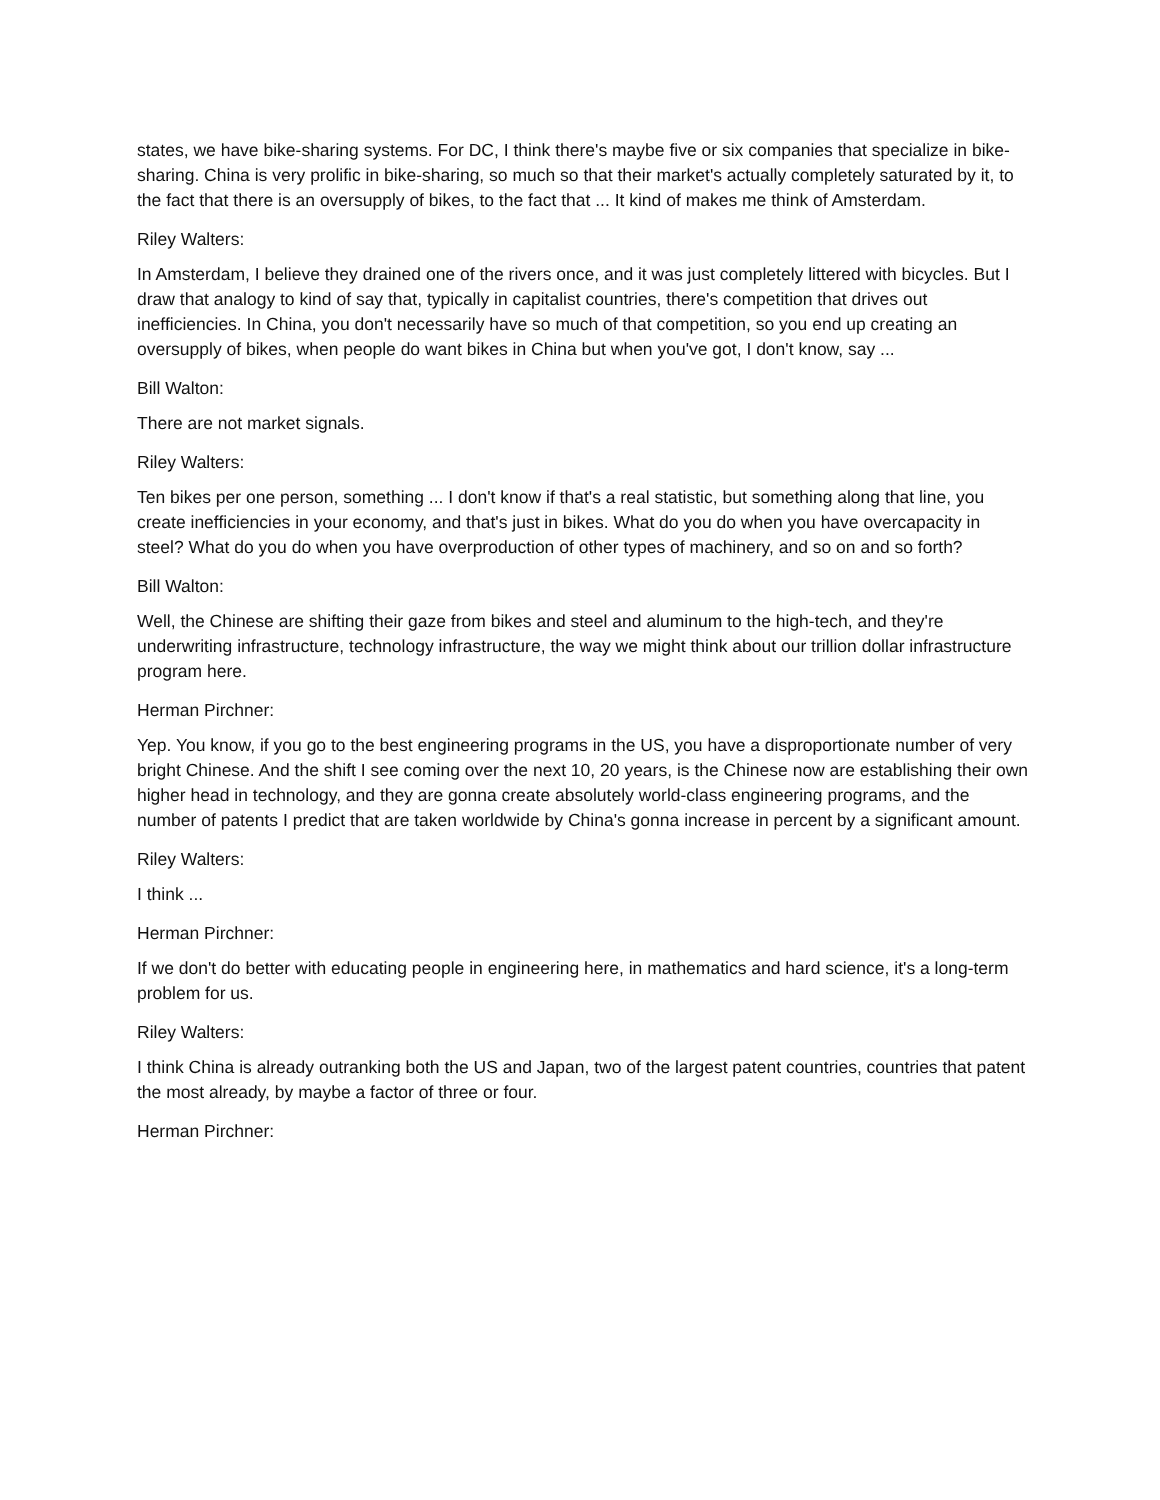states, we have bike-sharing systems. For DC, I think there's maybe five or six companies that specialize in bike-sharing. China is very prolific in bike-sharing, so much so that their market's actually completely saturated by it, to the fact that there is an oversupply of bikes, to the fact that ... It kind of makes me think of Amsterdam.
Riley Walters:
In Amsterdam, I believe they drained one of the rivers once, and it was just completely littered with bicycles. But I draw that analogy to kind of say that, typically in capitalist countries, there's competition that drives out inefficiencies. In China, you don't necessarily have so much of that competition, so you end up creating an oversupply of bikes, when people do want bikes in China but when you've got, I don't know, say ...
Bill Walton:
There are not market signals.
Riley Walters:
Ten bikes per one person, something ... I don't know if that's a real statistic, but something along that line, you create inefficiencies in your economy, and that's just in bikes. What do you do when you have overcapacity in steel? What do you do when you have overproduction of other types of machinery, and so on and so forth?
Bill Walton:
Well, the Chinese are shifting their gaze from bikes and steel and aluminum to the high-tech, and they're underwriting infrastructure, technology infrastructure, the way we might think about our trillion dollar infrastructure program here.
Herman Pirchner:
Yep. You know, if you go to the best engineering programs in the US, you have a disproportionate number of very bright Chinese. And the shift I see coming over the next 10, 20 years, is the Chinese now are establishing their own higher head in technology, and they are gonna create absolutely world-class engineering programs, and the number of patents I predict that are taken worldwide by China's gonna increase in percent by a significant amount.
Riley Walters:
I think ...
Herman Pirchner:
If we don't do better with educating people in engineering here, in mathematics and hard science, it's a long-term problem for us.
Riley Walters:
I think China is already outranking both the US and Japan, two of the largest patent countries, countries that patent the most already, by maybe a factor of three or four.
Herman Pirchner: